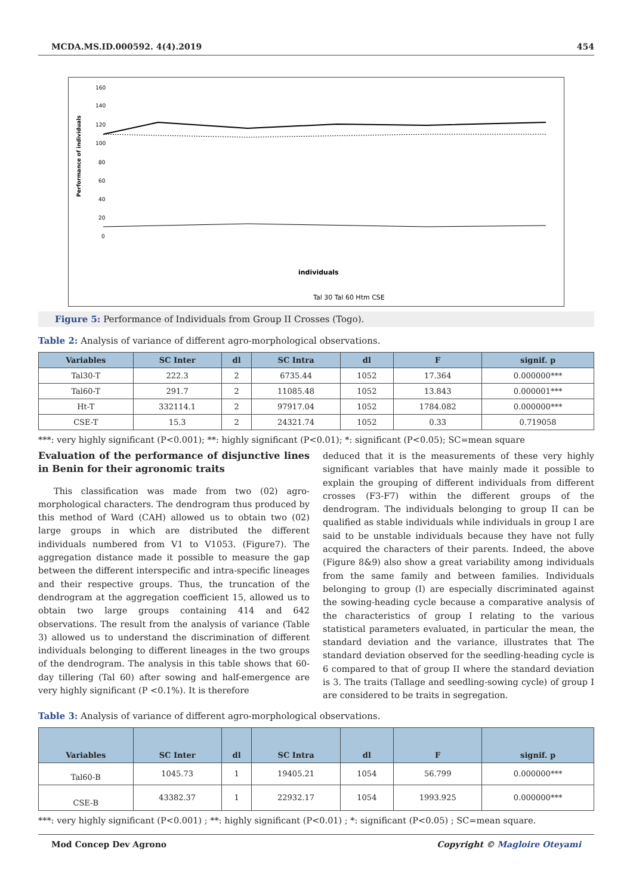MCDA.MS.ID.000592. 4(4).2019 454
Performance of individuals
160
140
120
100
80
60
40
20
0
individuals
Tal 30 Tal 60 Htm CSE
Figure 5: Performance of Individuals from Group II Crosses (Togo).
Table 2: Analysis of variance of different agro-morphological observations.
| Variables | SC Inter | dl | SC Intra | dl | F | signif. p |
| --- | --- | --- | --- | --- | --- | --- |
| Tal30-T | 222.3 | 2 | 6735.44 | 1052 | 17.364 | 0.000000*** |
| Tal60-T | 291.7 | 2 | 11085.48 | 1052 | 13.843 | 0.000001*** |
| Ht-T | 332114.1 | 2 | 97917.04 | 1052 | 1784.082 | 0.000000*** |
| CSE-T | 15.3 | 2 | 24321.74 | 1052 | 0.33 | 0.719058 |
***: very highly significant (P<0.001); **: highly significant (P<0.01); *: significant (P<0.05); SC=mean square
Evaluation of the performance of disjunctive lines in Benin for their agronomic traits
This classification was made from two (02) agro-morphological characters. The dendrogram thus produced by this method of Ward (CAH) allowed us to obtain two (02) large groups in which are distributed the different individuals numbered from V1 to V1053. (Figure7). The aggregation distance made it possible to measure the gap between the different interspecific and intra-specific lineages and their respective groups. Thus, the truncation of the dendrogram at the aggregation coefficient 15, allowed us to obtain two large groups containing 414 and 642 observations. The result from the analysis of variance (Table 3) allowed us to understand the discrimination of different individuals belonging to different lineages in the two groups of the dendrogram. The analysis in this table shows that 60-day tillering (Tal 60) after sowing and half-emergence are very highly significant (P <0.1%). It is therefore
deduced that it is the measurements of these very highly significant variables that have mainly made it possible to explain the grouping of different individuals from different crosses (F3-F7) within the different groups of the dendrogram. The individuals belonging to group II can be qualified as stable individuals while individuals in group I are said to be unstable individuals because they have not fully acquired the characters of their parents. Indeed, the above (Figure 8&9) also show a great variability among individuals from the same family and between families. Individuals belonging to group (I) are especially discriminated against the sowing-heading cycle because a comparative analysis of the characteristics of group I relating to the various statistical parameters evaluated, in particular the mean, the standard deviation and the variance, illustrates that The standard deviation observed for the seedling-heading cycle is 6 compared to that of group II where the standard deviation is 3. The traits (Tallage and seedling-sowing cycle) of group I are considered to be traits in segregation.
Table 3: Analysis of variance of different agro-morphological observations.
| Variables | SC Inter | dl | SC Intra | dl | F | signif. p |
| --- | --- | --- | --- | --- | --- | --- |
| Tal60-B | 1045.73 | 1 | 19405.21 | 1054 | 56.799 | 0.000000*** |
| CSE-B | 43382.37 | 1 | 22932.17 | 1054 | 1993.925 | 0.000000*** |
***: very highly significant (P<0.001) ; **: highly significant (P<0.01) ; *: significant (P<0.05) ; SC=mean square.
Mod Concep Dev Agrono Copyright © Magloire Oteyami